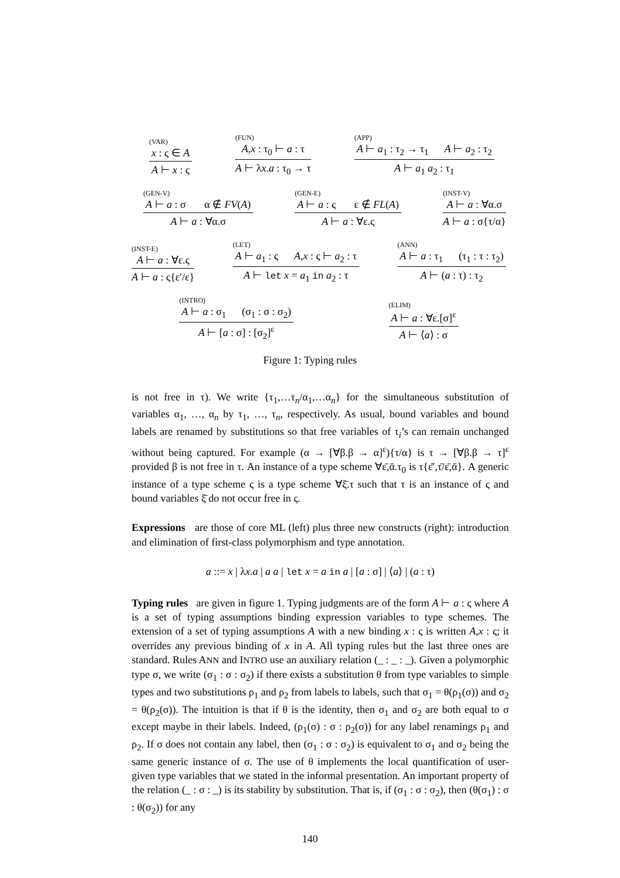(VAR)
x : ς ∈ A
A ⊢ x : ς
(FUN)
A,x : τ<sub>0</sub> ⊢ a : τ
A ⊢ λx.a : τ<sub>0</sub> → τ
(APP)
A ⊢ a<sub>1</sub> : τ<sub>2</sub> → τ<sub>1</sub> A ⊢ a<sub>2</sub> : τ<sub>2</sub>
A ⊢ a<sub>1</sub> a<sub>2</sub> : τ<sub>1</sub>
(GEN-V)
A ⊢ a : σ α ∉ FV(A)
A ⊢ a : ∀α.σ
(GEN-E)
A ⊢ a : ς ε ∉ FL(A)
A ⊢ a : ∀ε.ς
(INST-V)
A ⊢ a : ∀α.σ
A ⊢ a : σ{τ/α}
(INST-E)
A ⊢ a : ∀ε.ς
A ⊢ a : ς{ε′/ε}
(LET)
A ⊢ a<sub>1</sub> : ς A,x : ς ⊢ a<sub>2</sub> : τ
A ⊢ let x = a<sub>1</sub> in a<sub>2</sub> : τ
(ANN)
A ⊢ a : τ<sub>1</sub> (τ<sub>1</sub> : τ : τ<sub>2</sub>)
A ⊢ (a : τ) : τ<sub>2</sub>
(INTRO)
A ⊢ a : σ<sub>1</sub> (σ<sub>1</sub> : σ : σ<sub>2</sub>)
A ⊢ [a : σ] : [σ<sub>2</sub>]<sup>ε</sup>
(ELIM)
A ⊢ a : ∀ε.[σ]<sup>ε</sup>
A ⊢ ⟨a⟩ : σ
Figure 1: Typing rules
is not free in τ). We write {τ<sub>1</sub>,…τ<sub>n</sub>/α<sub>1</sub>,…α<sub>n</sub>} for the simultaneous substitution of variables α<sub>1</sub>, …, α<sub>n</sub> by τ<sub>1</sub>, …, τ<sub>n</sub>, respectively. As usual, bound variables and bound labels are renamed by substitutions so that free variables of τ<sub>i</sub>’s can remain unchanged without being captured. For example (α → [∀β.β → α]<sup>ε</sup>){τ/α} is τ → [∀β.β → τ]<sup>ε</sup> provided β is not free in τ. An instance of a type scheme ∀ε̄,ᾱ.τ<sub>0</sub> is τ{ε̄′,τ̄/ε̄,ᾱ}. A generic instance of a type scheme ς is a type scheme ∀ξ̄.τ such that τ is an instance of ς and bound variables ξ̄ do not occur free in ς.
Expressions are those of core ML (left) plus three new constructs (right): introduction and elimination of first-class polymorphism and type annotation.
a ::= x | λx.a | a a | let x = a in a | [a : σ] | ⟨a⟩ | (a : τ)
Typing rules are given in figure 1. Typing judgments are of the form A ⊢ a : ς where A is a set of typing assumptions binding expression variables to type schemes. The extension of a set of typing assumptions A with a new binding x : ς is written A,x : ς; it overrides any previous binding of x in A. All typing rules but the last three ones are standard. Rules ANN and INTRO use an auxiliary relation (_ : _ : _). Given a polymorphic type σ, we write (σ<sub>1</sub> : σ : σ<sub>2</sub>) if there exists a substitution θ from type variables to simple types and two substitutions ρ<sub>1</sub> and ρ<sub>2</sub> from labels to labels, such that σ<sub>1</sub> = θ(ρ<sub>1</sub>(σ)) and σ<sub>2</sub> = θ(ρ<sub>2</sub>(σ)). The intuition is that if θ is the identity, then σ<sub>1</sub> and σ<sub>2</sub> are both equal to σ except maybe in their labels. Indeed, (ρ<sub>1</sub>(σ) : σ : ρ<sub>2</sub>(σ)) for any label renamings ρ<sub>1</sub> and ρ<sub>2</sub>. If σ does not contain any label, then (σ<sub>1</sub> : σ : σ<sub>2</sub>) is equivalent to σ<sub>1</sub> and σ<sub>2</sub> being the same generic instance of σ. The use of θ implements the local quantification of user-given type variables that we stated in the informal presentation. An important property of the relation (_ : σ : _) is its stability by substitution. That is, if (σ<sub>1</sub> : σ : σ<sub>2</sub>), then (θ(σ<sub>1</sub>) : σ : θ(σ<sub>2</sub>)) for any
140